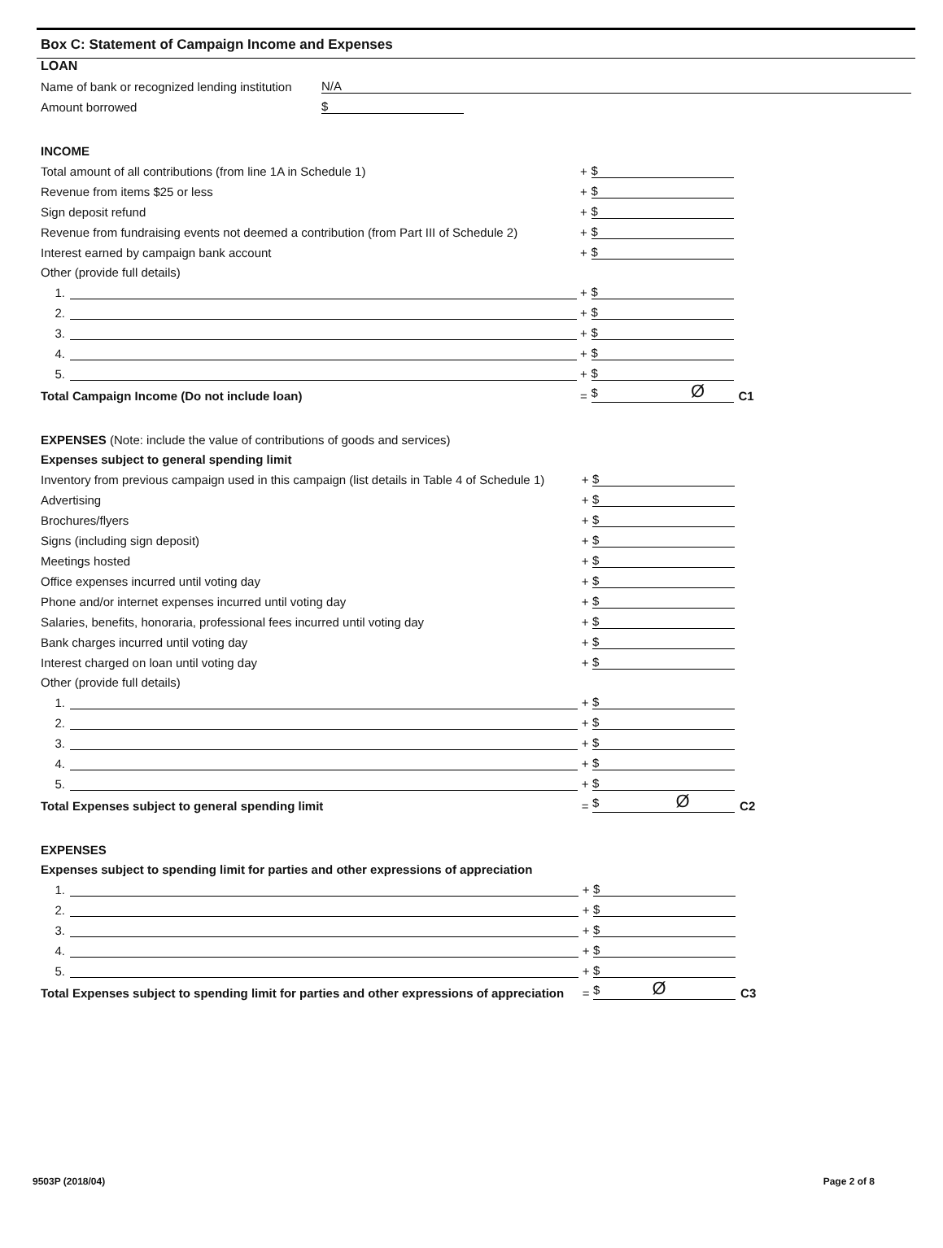Box C: Statement of Campaign Income and Expenses
LOAN
| Name of bank or recognized lending institution | N/A |
| Amount borrowed | $ | |
| INCOME | | | | |
| Total amount of all contributions (from line 1A in Schedule 1) | | + | $ | |
| Revenue from items $25 or less | | + | $ | |
| Sign deposit refund | | + | $ | |
| Revenue from fundraising events not deemed a contribution (from Part III of Schedule 2) | | + | $ | |
| Interest earned by campaign bank account | | + | $ | |
| Other (provide full details) | | | | |
| 1. | | + | $ | |
| 2. | | + | $ | |
| 3. | | + | $ | |
| 4. | | + | $ | |
| 5. | | + | $ | |
| Total Campaign Income (Do not include loan) | | = | $ Ø | C1 |
| EXPENSES (Note: include the value of contributions of goods and services) | | | | |
| Expenses subject to general spending limit | | | | |
| Inventory from previous campaign used in this campaign (list details in Table 4 of Schedule 1) | | + | $ | |
| Advertising | | + | $ | |
| Brochures/flyers | | + | $ | |
| Signs (including sign deposit) | | + | $ | |
| Meetings hosted | | + | $ | |
| Office expenses incurred until voting day | | + | $ | |
| Phone and/or internet expenses incurred until voting day | | + | $ | |
| Salaries, benefits, honoraria, professional fees incurred until voting day | | + | $ | |
| Bank charges incurred until voting day | | + | $ | |
| Interest charged on loan until voting day | | + | $ | |
| Other (provide full details) | | | | |
| 1. | | + | $ | |
| 2. | | + | $ | |
| 3. | | + | $ | |
| 4. | | + | $ | |
| 5. | | + | $ | |
| Total Expenses subject to general spending limit | | = | $ Ø | C2 |
| EXPENSES | | | | |
| Expenses subject to spending limit for parties and other expressions of appreciation | | | | |
| 1. | | + | $ | |
| 2. | | + | $ | |
| 3. | | + | $ | |
| 4. | | + | $ | |
| 5. | | + | $ | |
| Total Expenses subject to spending limit for parties and other expressions of appreciation | | = | $ Ø | C3 |
9503P (2018/04) Page 2 of 8